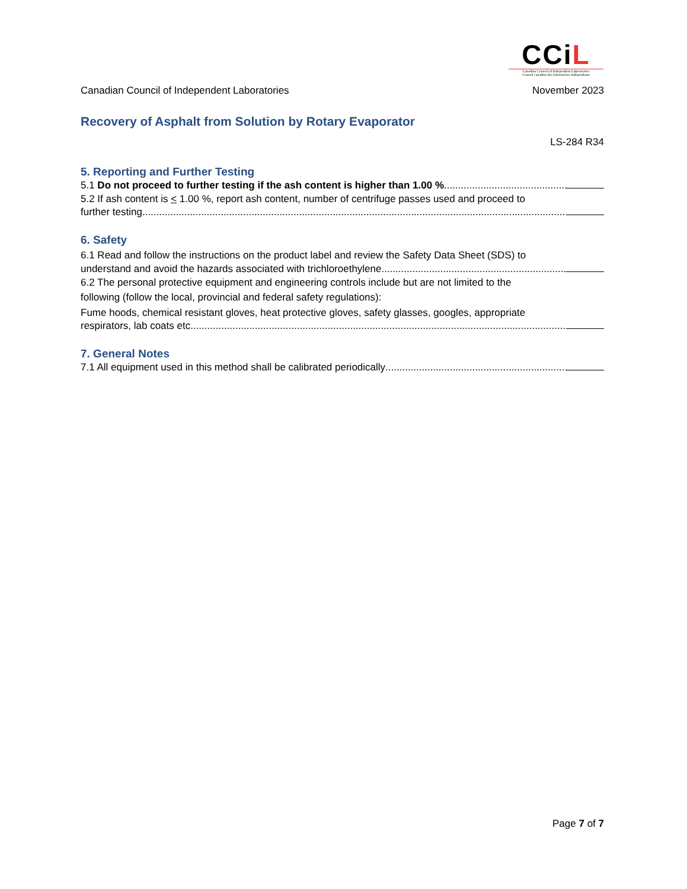CCiL
Canadian Council of Independent Laboratories
Conseil canadien des laboratoires indépendants
Canadian Council of Independent Laboratories November 2023
Recovery of Asphalt from Solution by Rotary Evaporator
LS-284 R34
5. Reporting and Further Testing
5.1 Do not proceed to further testing if the ash content is higher than 1.00 %..................................................................
5.2 If ash content is < 1.00 %, report ash content, number of centrifuge passes used and proceed to
further testing.............................................................................................................................................................................
6. Safety
6.1 Read and follow the instructions on the product label and review the Safety Data Sheet (SDS) to
understand and avoid the hazards associated with trichloroethylene......................................................................
6.2 The personal protective equipment and engineering controls include but are not limited to the
following (follow the local, provincial and federal safety regulations):
Fume hoods, chemical resistant gloves, heat protective gloves, safety glasses, googles, appropriate
respirators, lab coats etc.............................................................................................................................................................
7. General Notes
7.1 All equipment used in this method shall be calibrated periodically......................................................................
Page 7 of 7